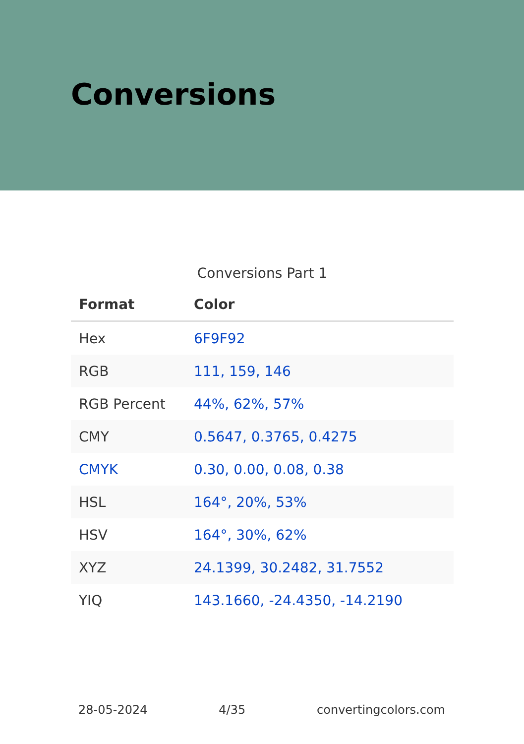Conversions
Conversions Part 1
| Format | Color |
| --- | --- |
| Hex | 6F9F92 |
| RGB | 111, 159, 146 |
| RGB Percent | 44%, 62%, 57% |
| CMY | 0.5647, 0.3765, 0.4275 |
| CMYK | 0.30, 0.00, 0.08, 0.38 |
| HSL | 164°, 20%, 53% |
| HSV | 164°, 30%, 62% |
| XYZ | 24.1399, 30.2482, 31.7552 |
| YIQ | 143.1660, -24.4350, -14.2190 |
28-05-2024 4/35 convertingcolors.com